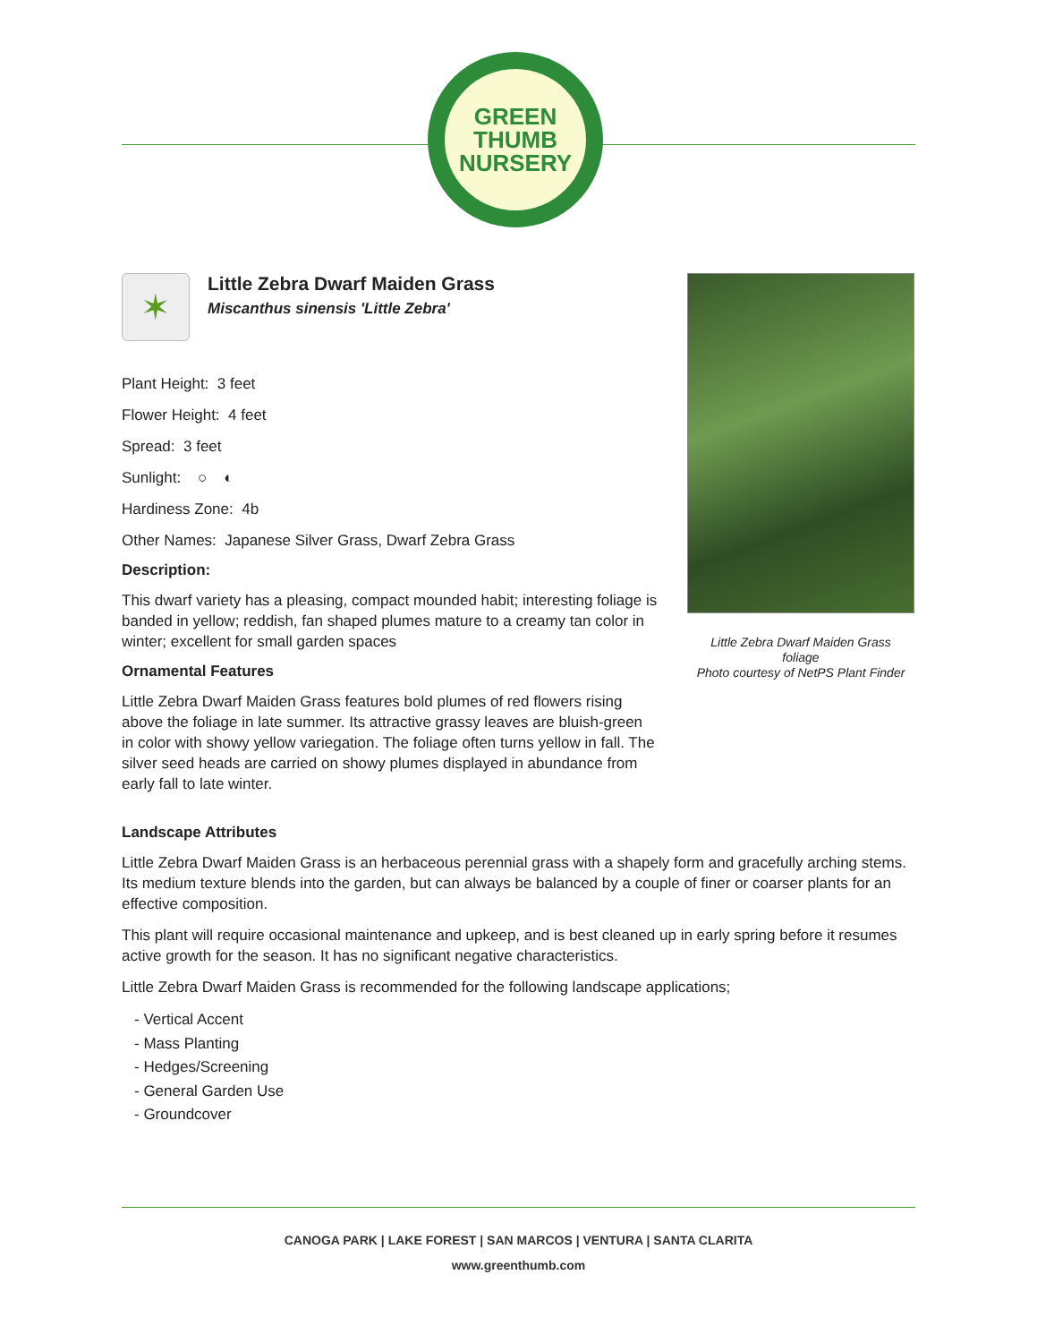GREEN
THUMB
NURSERY
✶
Little Zebra Dwarf Maiden Grass
Miscanthus sinensis 'Little Zebra'
Plant Height: 3 feet
Flower Height: 4 feet
Spread: 3 feet
Sunlight: ○ ◐
Hardiness Zone: 4b
Other Names: Japanese Silver Grass, Dwarf Zebra Grass
Description:
This dwarf variety has a pleasing, compact mounded habit; interesting foliage is banded in yellow; reddish, fan shaped plumes mature to a creamy tan color in winter; excellent for small garden spaces
Ornamental Features
Little Zebra Dwarf Maiden Grass features bold plumes of red flowers rising above the foliage in late summer. Its attractive grassy leaves are bluish-green in color with showy yellow variegation. The foliage often turns yellow in fall. The silver seed heads are carried on showy plumes displayed in abundance from early fall to late winter.
Little Zebra Dwarf Maiden Grass
foliage
Photo courtesy of NetPS Plant Finder
Landscape Attributes
Little Zebra Dwarf Maiden Grass is an herbaceous perennial grass with a shapely form and gracefully arching stems. Its medium texture blends into the garden, but can always be balanced by a couple of finer or coarser plants for an effective composition.
This plant will require occasional maintenance and upkeep, and is best cleaned up in early spring before it resumes active growth for the season. It has no significant negative characteristics.
Little Zebra Dwarf Maiden Grass is recommended for the following landscape applications;
- Vertical Accent
- Mass Planting
- Hedges/Screening
- General Garden Use
- Groundcover
CANOGA PARK | LAKE FOREST | SAN MARCOS | VENTURA | SANTA CLARITA
www.greenthumb.com